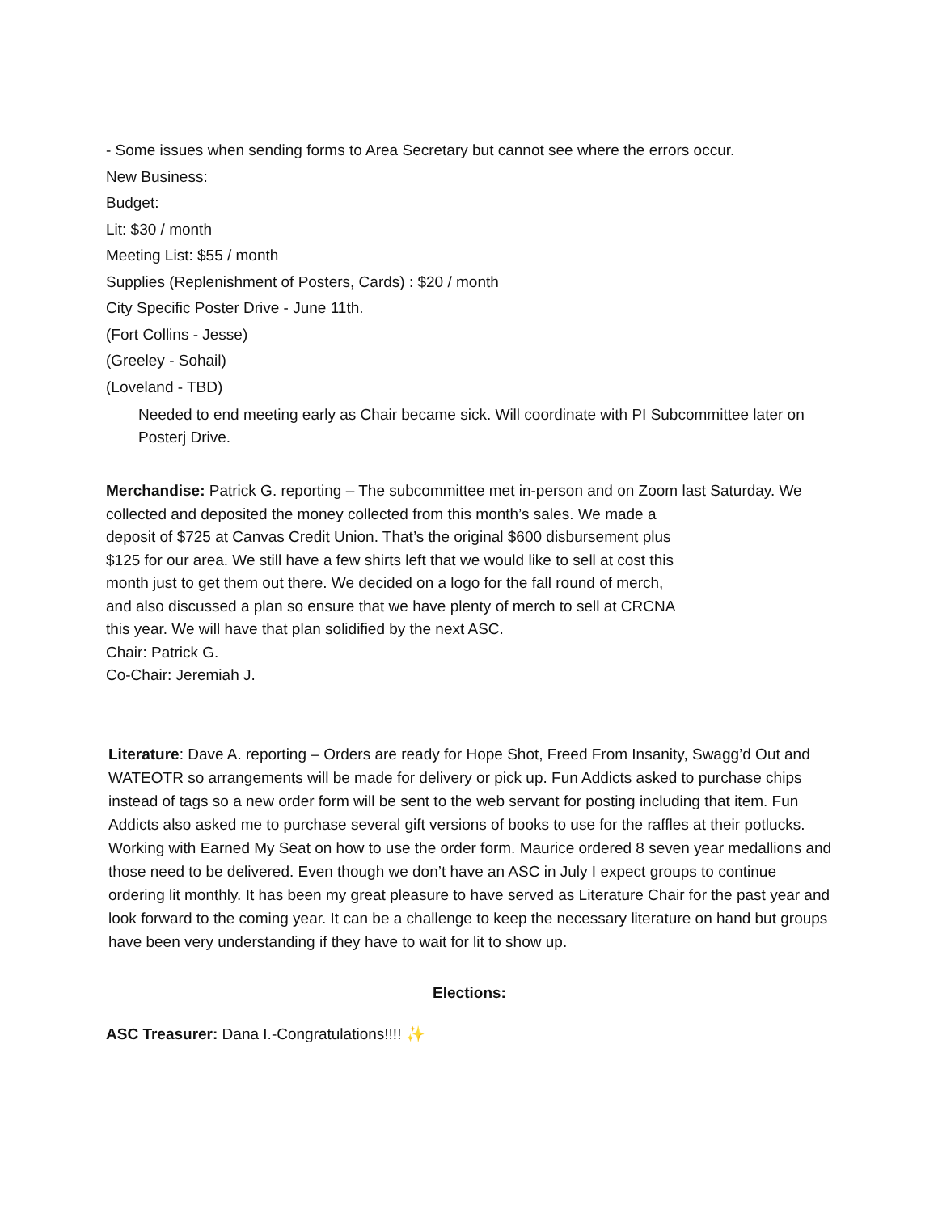- Some issues when sending forms to Area Secretary but cannot see where the errors occur.
New Business:
Budget:
Lit: $30 / month
Meeting List: $55 / month
Supplies (Replenishment of Posters, Cards) : $20 / month
City Specific Poster Drive - June 11th.
(Fort Collins - Jesse)
(Greeley - Sohail)
(Loveland - TBD)
Needed to end meeting early as Chair became sick. Will coordinate with PI Subcommittee later on Posterj Drive.
Merchandise: Patrick G. reporting – The subcommittee met in-person and on Zoom last Saturday. We
collected and deposited the money collected from this month’s sales. We made a
deposit of $725 at Canvas Credit Union. That’s the original $600 disbursement plus
$125 for our area. We still have a few shirts left that we would like to sell at cost this
month just to get them out there. We decided on a logo for the fall round of merch,
and also discussed a plan so ensure that we have plenty of merch to sell at CRCNA
this year. We will have that plan solidified by the next ASC.
Chair: Patrick G.
Co-Chair: Jeremiah J.
Literature: Dave A. reporting – Orders are ready for Hope Shot, Freed From Insanity, Swagg’d Out and WATEOTR so arrangements will be made for delivery or pick up. Fun Addicts asked to purchase chips instead of tags so a new order form will be sent to the web servant for posting including that item. Fun Addicts also asked me to purchase several gift versions of books to use for the raffles at their potlucks. Working with Earned My Seat on how to use the order form. Maurice ordered 8 seven year medallions and those need to be delivered. Even though we don’t have an ASC in July I expect groups to continue ordering lit monthly. It has been my great pleasure to have served as Literature Chair for the past year and look forward to the coming year. It can be a challenge to keep the necessary literature on hand but groups have been very understanding if they have to wait for lit to show up.
Elections:
ASC Treasurer: Dana I.-Congratulations!!!! ✨